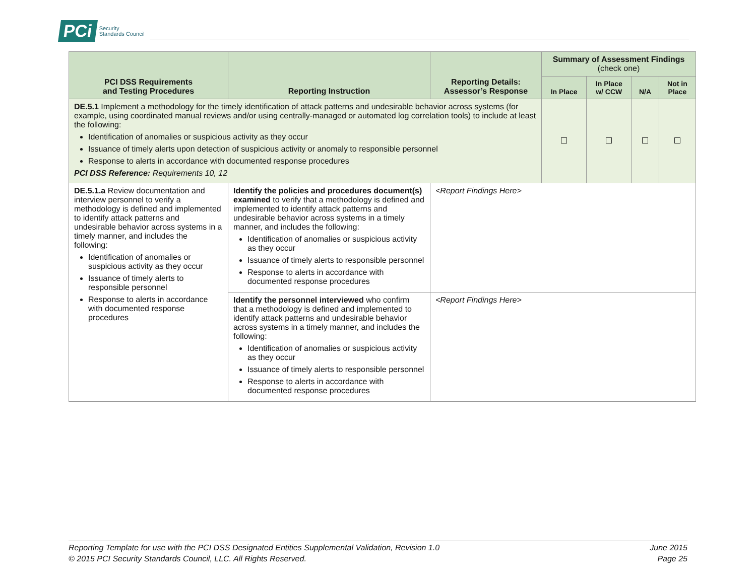PCi Security
Standards Council
| PCI DSS Requirements and Testing Procedures | Reporting Instruction | Reporting Details: Assessor’s Response | Summary of Assessment Findings (check one) | | | |
| --- | --- | --- | --- | --- | --- | --- |
| | | | In Place | In Place w/ CCW | N/A | Not in Place |
| DE.5.1 Implement a methodology for the timely identification of attack patterns and undesirable behavior across systems (for example, using coordinated manual reviews and/or using centrally-managed or automated log correlation tools) to include at least the following: Identification of anomalies or suspicious activity as they occur Issuance of timely alerts upon detection of suspicious activity or anomaly to responsible personnel Response to alerts in accordance with documented response procedures PCI DSS Reference: Requirements 10, 12 | | | | | | |
| DE.5.1.a Review documentation and interview personnel to verify a methodology is defined and implemented to identify attack patterns and undesirable behavior across systems in a timely manner, and includes the following: Identification of anomalies or suspicious activity as they occur Issuance of timely alerts to responsible personnel Response to alerts in accordance with documented response procedures | Identify the policies and procedures document(s) examined to verify that a methodology is defined and implemented to identify attack patterns and undesirable behavior across systems in a timely manner, and includes the following: Identification of anomalies or suspicious activity as they occur Issuance of timely alerts to responsible personnel Response to alerts in accordance with documented response procedures | <Report Findings Here> | | | | |
| | Identify the personnel interviewed who confirm that a methodology is defined and implemented to identify attack patterns and undesirable behavior across systems in a timely manner, and includes the following: Identification of anomalies or suspicious activity as they occur Issuance of timely alerts to responsible personnel Response to alerts in accordance with documented response procedures | <Report Findings Here> | | | | |
Reporting Template for use with the PCI DSS Designated Entities Supplemental Validation, Revision 1.0
© 2015 PCI Security Standards Council, LLC. All Rights Reserved.
June 2015
Page 25